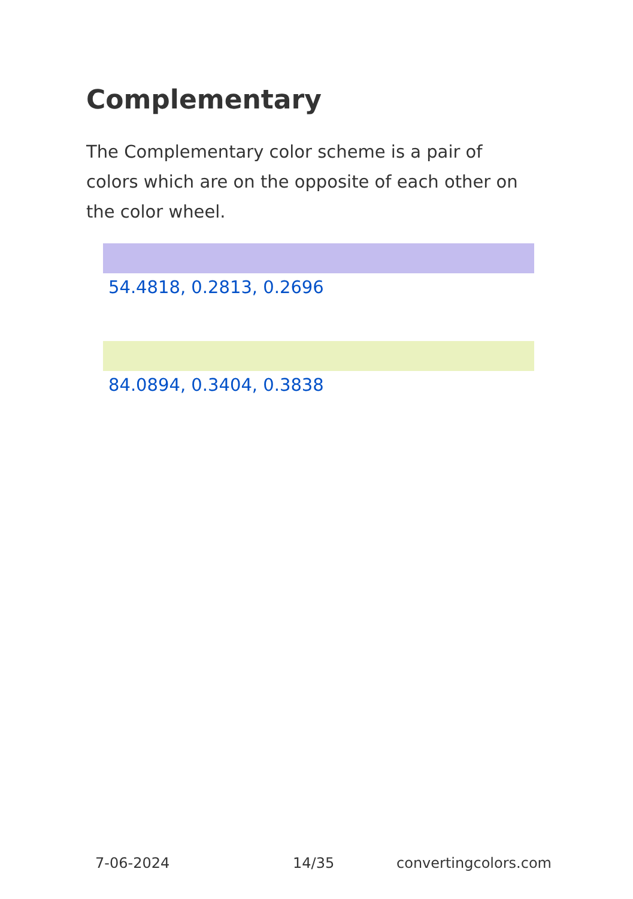Complementary
The Complementary color scheme is a pair of colors which are on the opposite of each other on the color wheel.
54.4818, 0.2813, 0.2696
84.0894, 0.3404, 0.3838
7-06-2024 14/35 convertingcolors.com